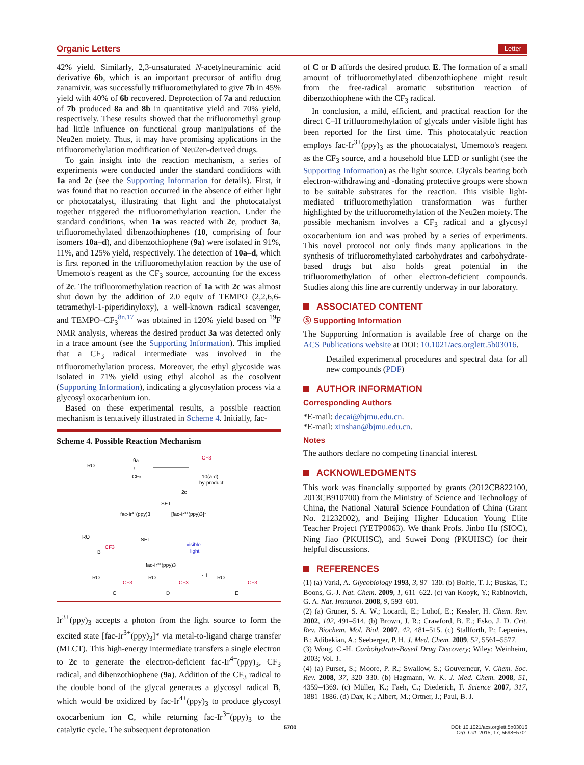Organic Letters Letter
42% yield. Similarly, 2,3-unsaturated N-acetylneuraminic acid derivative 6b, which is an important precursor of antiflu drug zanamivir, was successfully trifluoromethylated to give 7b in 45% yield with 40% of 6b recovered. Deprotection of 7a and reduction of 7b produced 8a and 8b in quantitative yield and 70% yield, respectively. These results showed that the trifluoromethyl group had little influence on functional group manipulations of the Neu2en moiety. Thus, it may have promising applications in the trifluoromethylation modification of Neu2en-derived drugs.
To gain insight into the reaction mechanism, a series of experiments were conducted under the standard conditions with 1a and 2c (see the Supporting Information for details). First, it was found that no reaction occurred in the absence of either light or photocatalyst, illustrating that light and the photocatalyst together triggered the trifluoromethylation reaction. Under the standard conditions, when 1a was reacted with 2c, product 3a, trifluoromethylated dibenzothiophenes (10, comprising of four isomers 10a–d), and dibenzothiophene (9a) were isolated in 91%, 11%, and 125% yield, respectively. The detection of 10a–d, which is first reported in the trifluoromethylation reaction by the use of Umemoto's reagent as the CF<sub>3</sub> source, accounting for the excess of 2c. The trifluoromethylation reaction of 1a with 2c was almost shut down by the addition of 2.0 equiv of TEMPO (2,2,6,6-tetramethyl-1-piperidinyloxy), a well-known radical scavenger, and TEMPO–CF<sub>3</sub><sup>8n,17</sup> was obtained in 120% yield based on <sup>19</sup>F NMR analysis, whereas the desired product 3a was detected only in a trace amount (see the Supporting Information). This implied that a CF<sub>3</sub> radical intermediate was involved in the trifluoromethylation process. Moreover, the ethyl glycoside was isolated in 71% yield using ethyl alcohol as the cosolvent (Supporting Information), indicating a glycosylation process via a glycosyl oxocarbenium ion.
Based on these experimental results, a possible reaction mechanism is tentatively illustrated in Scheme 4. Initially, fac-
Scheme 4. Possible Reaction Mechanism
RO
9a
+
·CF3
CF3
10(a-d)
by-product
2c
SET
fac-Ir4+(ppy)3
[fac-Ir3+(ppy)3]*
RO
CF3
B
SET
visible
light
fac-Ir3+(ppy)3
RO
CF3
C
RO
CF3
D
-H+
RO
CF3
E
Ir<sup>3+</sup>(ppy)<sub>3</sub> accepts a photon from the light source to form the excited state [fac-Ir<sup>3+</sup>(ppy)<sub>3</sub>]* via metal-to-ligand charge transfer (MLCT). This high-energy intermediate transfers a single electron to 2c to generate the electron-deficient fac-Ir<sup>4+</sup>(ppy)<sub>3</sub>, CF<sub>3</sub> radical, and dibenzothiophene (9a). Addition of the CF<sub>3</sub> radical to the double bond of the glycal generates a glycosyl radical B, which would be oxidized by fac-Ir<sup>4+</sup>(ppy)<sub>3</sub> to produce glycosyl oxocarbenium ion C, while returning fac-Ir<sup>3+</sup>(ppy)<sub>3</sub> to the catalytic cycle. The subsequent deprotonation
of C or D affords the desired product E. The formation of a small amount of trifluoromethylated dibenzothiophene might result from the free-radical aromatic substitution reaction of dibenzothiophene with the CF<sub>3</sub> radical.
In conclusion, a mild, efficient, and practical reaction for the direct C–H trifluoromethylation of glycals under visible light has been reported for the first time. This photocatalytic reaction employs fac-Ir<sup>3+</sup>(ppy)<sub>3</sub> as the photocatalyst, Umemoto's reagent as the CF<sub>3</sub> source, and a household blue LED or sunlight (see the Supporting Information) as the light source. Glycals bearing both electron-withdrawing and -donating protective groups were shown to be suitable substrates for the reaction. This visible light-mediated trifluoromethylation transformation was further highlighted by the trifluoromethylation of the Neu2en moiety. The possible mechanism involves a CF<sub>3</sub> radical and a glycosyl oxocarbenium ion and was probed by a series of experiments. This novel protocol not only finds many applications in the synthesis of trifluoromethylated carbohydrates and carbohydrate-based drugs but also holds great potential in the trifluoromethylation of other electron-deficient compounds. Studies along this line are currently underway in our laboratory.
ASSOCIATED CONTENT
Ⓢ Supporting Information
The Supporting Information is available free of charge on the ACS Publications website at DOI: 10.1021/acs.orglett.5b03016.
Detailed experimental procedures and spectral data for all new compounds (PDF)
AUTHOR INFORMATION
Corresponding Authors
*E-mail: decai@bjmu.edu.cn.
*E-mail: xinshan@bjmu.edu.cn.
Notes
The authors declare no competing financial interest.
ACKNOWLEDGMENTS
This work was financially supported by grants (2012CB822100, 2013CB910700) from the Ministry of Science and Technology of China, the National Natural Science Foundation of China (Grant No. 21232002), and Beijing Higher Education Young Elite Teacher Project (YETP0063). We thank Profs. Jinbo Hu (SIOC), Ning Jiao (PKUHSC), and Suwei Dong (PKUHSC) for their helpful discussions.
REFERENCES
(1) (a) Varki, A. Glycobiology 1993, 3, 97–130. (b) Boltje, T. J.; Buskas, T.; Boons, G.-J. Nat. Chem. 2009, 1, 611–622. (c) van Kooyk, Y.; Rabinovich, G. A. Nat. Immunol. 2008, 9, 593–601.
(2) (a) Gruner, S. A. W.; Locardi, E.; Lohof, E.; Kessler, H. Chem. Rev. 2002, 102, 491–514. (b) Brown, J. R.; Crawford, B. E.; Esko, J. D. Crit. Rev. Biochem. Mol. Biol. 2007, 42, 481–515. (c) Stallforth, P.; Lepenies, B.; Adibekian, A.; Seeberger, P. H. J. Med. Chem. 2009, 52, 5561–5577.
(3) Wong, C.-H. Carbohydrate-Based Drug Discovery; Wiley: Weinheim, 2003; Vol. 1.
(4) (a) Purser, S.; Moore, P. R.; Swallow, S.; Gouverneur, V. Chem. Soc. Rev. 2008, 37, 320–330. (b) Hagmann, W. K. J. Med. Chem. 2008, 51, 4359–4369. (c) Müller, K.; Faeh, C.; Diederich, F. Science 2007, 317, 1881–1886. (d) Dax, K.; Albert, M.; Ortner, J.; Paul, B. J.
5700 DOI: 10.1021/acs.orglett.5b03016
Org. Lett. 2015, 17, 5698−5701